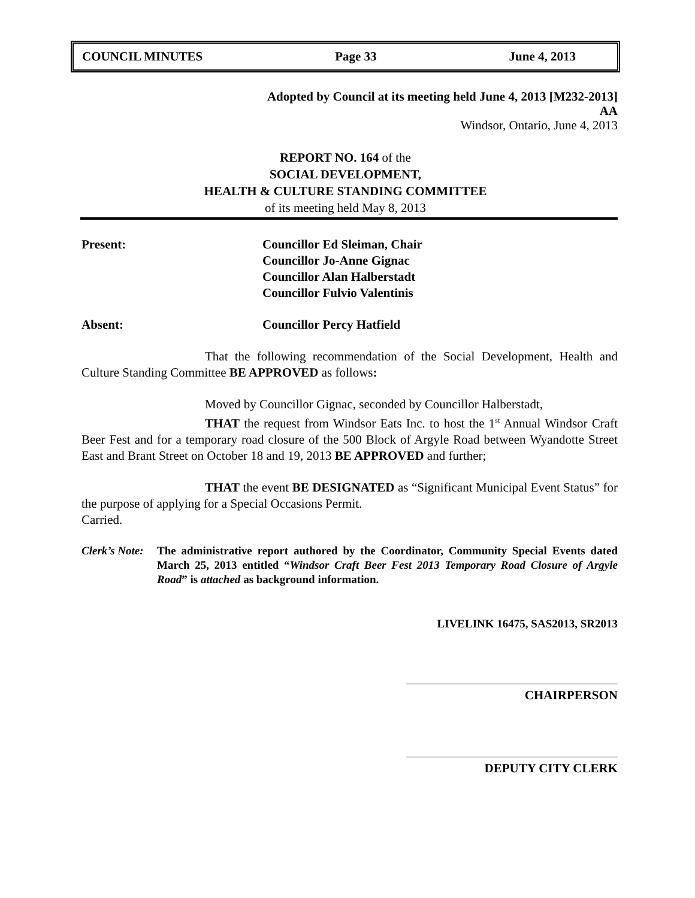COUNCIL MINUTES Page 33 June 4, 2013
Adopted by Council at its meeting held June 4, 2013 [M232-2013]
AA
Windsor, Ontario, June 4, 2013
REPORT NO. 164 of the
SOCIAL DEVELOPMENT,
HEALTH & CULTURE STANDING COMMITTEE
of its meeting held May 8, 2013
Present: Councillor Ed Sleiman, Chair
Councillor Jo-Anne Gignac
Councillor Alan Halberstadt
Councillor Fulvio Valentinis
Absent: Councillor Percy Hatfield
That the following recommendation of the Social Development, Health and Culture Standing Committee BE APPROVED as follows:
Moved by Councillor Gignac, seconded by Councillor Halberstadt,
THAT the request from Windsor Eats Inc. to host the 1<sup>st</sup> Annual Windsor Craft Beer Fest and for a temporary road closure of the 500 Block of Argyle Road between Wyandotte Street East and Brant Street on October 18 and 19, 2013 BE APPROVED and further;
THAT the event BE DESIGNATED as “Significant Municipal Event Status” for the purpose of applying for a Special Occasions Permit.
Carried.
Clerk’s Note:
The administrative report authored by the Coordinator, Community Special Events dated March 25, 2013 entitled “Windsor Craft Beer Fest 2013 Temporary Road Closure of Argyle Road” is attached as background information.
LIVELINK 16475, SAS2013, SR2013
CHAIRPERSON
DEPUTY CITY CLERK